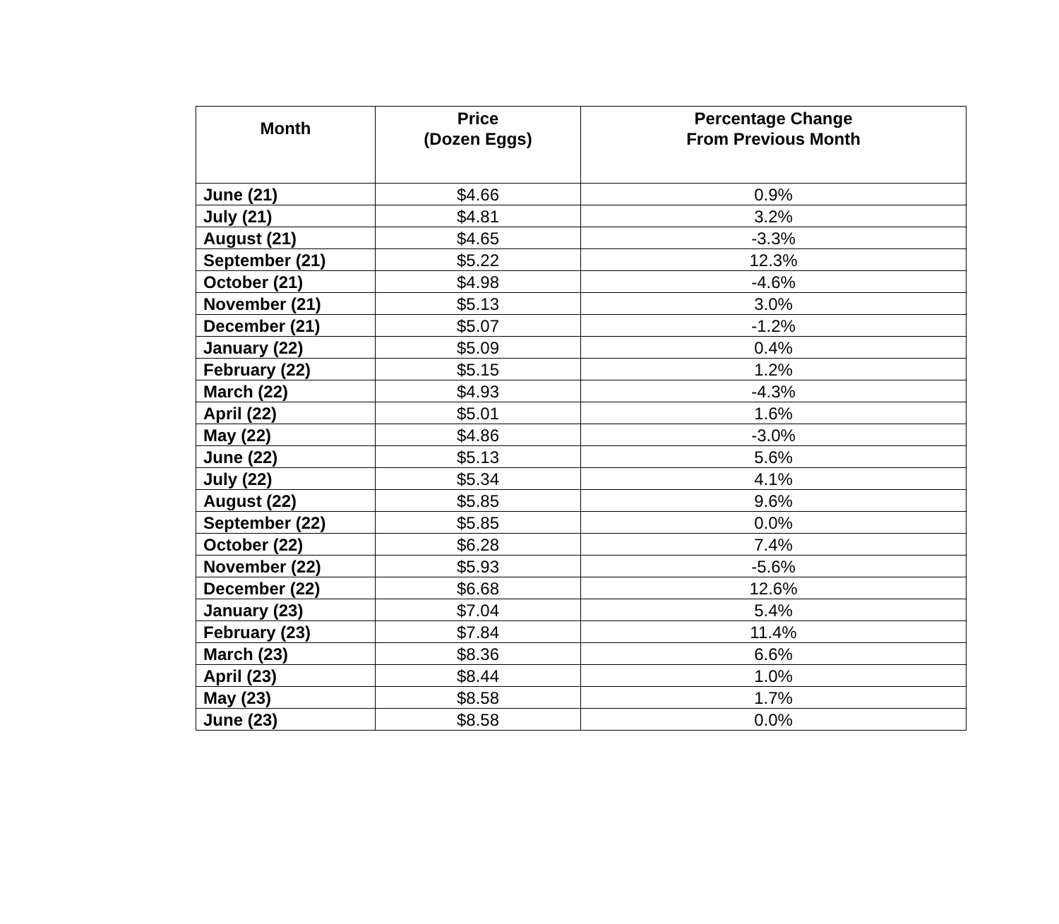| Month | Price (Dozen Eggs) | Percentage Change From Previous Month |
| --- | --- | --- |
| June (21) | $4.66 | 0.9% |
| July (21) | $4.81 | 3.2% |
| August (21) | $4.65 | -3.3% |
| September (21) | $5.22 | 12.3% |
| October (21) | $4.98 | -4.6% |
| November (21) | $5.13 | 3.0% |
| December (21) | $5.07 | -1.2% |
| January (22) | $5.09 | 0.4% |
| February (22) | $5.15 | 1.2% |
| March (22) | $4.93 | -4.3% |
| April (22) | $5.01 | 1.6% |
| May (22) | $4.86 | -3.0% |
| June (22) | $5.13 | 5.6% |
| July (22) | $5.34 | 4.1% |
| August (22) | $5.85 | 9.6% |
| September (22) | $5.85 | 0.0% |
| October (22) | $6.28 | 7.4% |
| November (22) | $5.93 | -5.6% |
| December (22) | $6.68 | 12.6% |
| January (23) | $7.04 | 5.4% |
| February (23) | $7.84 | 11.4% |
| March (23) | $8.36 | 6.6% |
| April (23) | $8.44 | 1.0% |
| May (23) | $8.58 | 1.7% |
| June (23) | $8.58 | 0.0% |